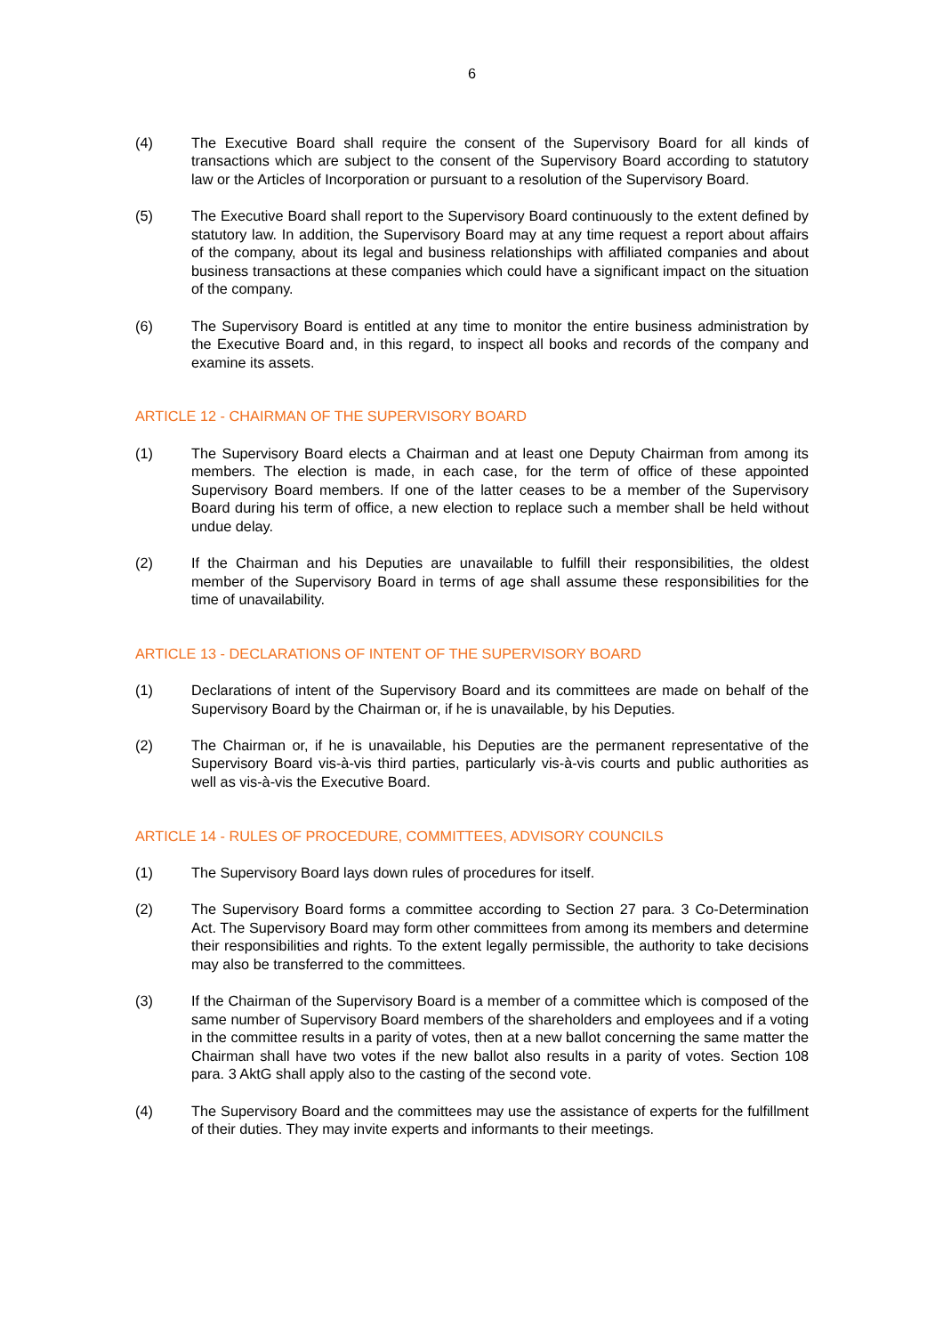6
(4) The Executive Board shall require the consent of the Supervisory Board for all kinds of transactions which are subject to the consent of the Supervisory Board according to statutory law or the Articles of Incorporation or pursuant to a resolution of the Supervisory Board.
(5) The Executive Board shall report to the Supervisory Board continuously to the extent defined by statutory law. In addition, the Supervisory Board may at any time request a report about affairs of the company, about its legal and business relationships with affiliated companies and about business transactions at these companies which could have a significant impact on the situation of the company.
(6) The Supervisory Board is entitled at any time to monitor the entire business administration by the Executive Board and, in this regard, to inspect all books and records of the company and examine its assets.
ARTICLE 12 - CHAIRMAN OF THE SUPERVISORY BOARD
(1) The Supervisory Board elects a Chairman and at least one Deputy Chairman from among its members. The election is made, in each case, for the term of office of these appointed Supervisory Board members. If one of the latter ceases to be a member of the Supervisory Board during his term of office, a new election to replace such a member shall be held without undue delay.
(2) If the Chairman and his Deputies are unavailable to fulfill their responsibilities, the oldest member of the Supervisory Board in terms of age shall assume these responsibilities for the time of unavailability.
ARTICLE 13 - DECLARATIONS OF INTENT OF THE SUPERVISORY BOARD
(1) Declarations of intent of the Supervisory Board and its committees are made on behalf of the Supervisory Board by the Chairman or, if he is unavailable, by his Deputies.
(2) The Chairman or, if he is unavailable, his Deputies are the permanent representative of the Supervisory Board vis-à-vis third parties, particularly vis-à-vis courts and public authorities as well as vis-à-vis the Executive Board.
ARTICLE 14 - RULES OF PROCEDURE, COMMITTEES, ADVISORY COUNCILS
(1) The Supervisory Board lays down rules of procedures for itself.
(2) The Supervisory Board forms a committee according to Section 27 para. 3 Co-Determination Act. The Supervisory Board may form other committees from among its members and determine their responsibilities and rights. To the extent legally permissible, the authority to take decisions may also be transferred to the committees.
(3) If the Chairman of the Supervisory Board is a member of a committee which is composed of the same number of Supervisory Board members of the shareholders and employees and if a voting in the committee results in a parity of votes, then at a new ballot concerning the same matter the Chairman shall have two votes if the new ballot also results in a parity of votes. Section 108 para. 3 AktG shall apply also to the casting of the second vote.
(4) The Supervisory Board and the committees may use the assistance of experts for the fulfillment of their duties. They may invite experts and informants to their meetings.